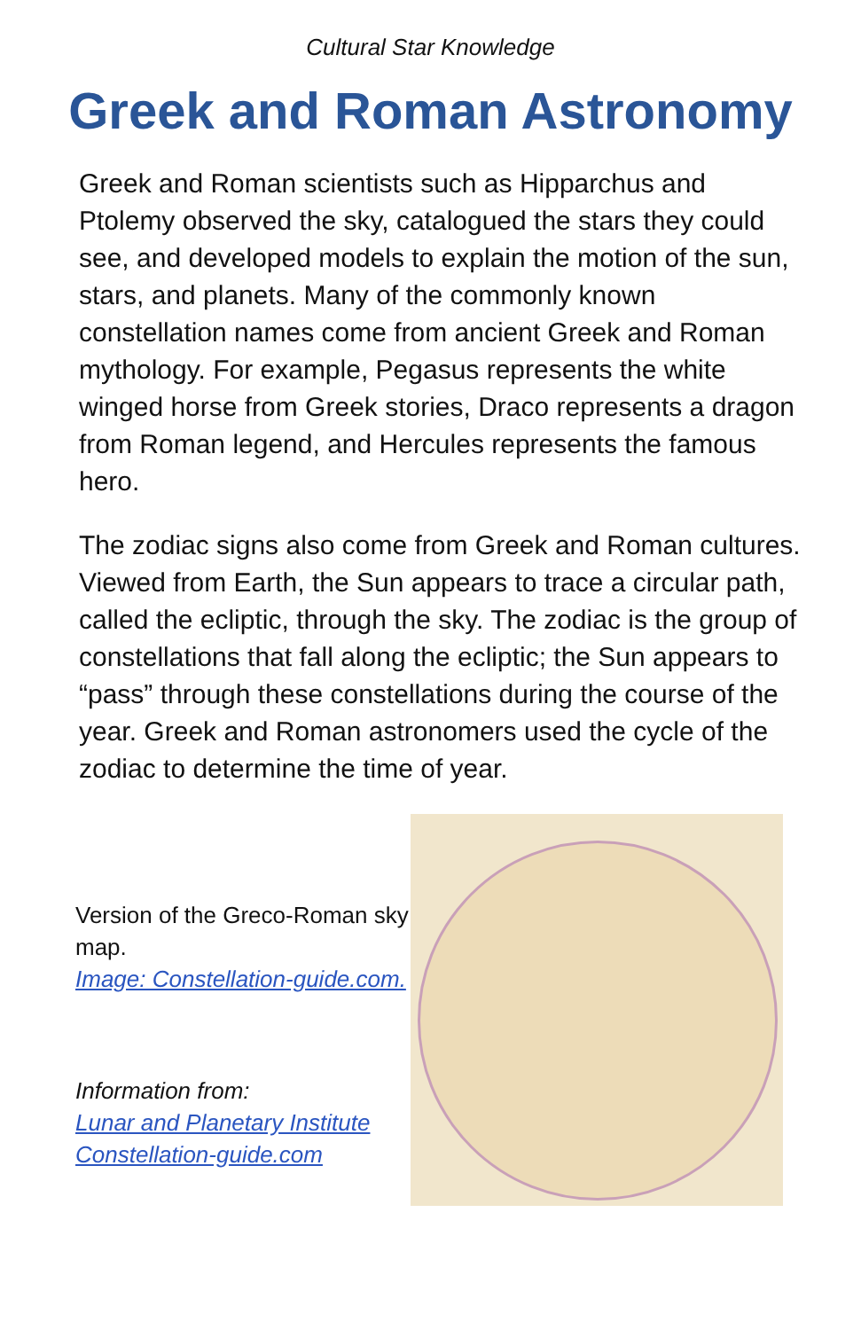Cultural Star Knowledge
Greek and Roman Astronomy
Greek and Roman scientists such as Hipparchus and Ptolemy observed the sky, catalogued the stars they could see, and developed models to explain the motion of the sun, stars, and planets. Many of the commonly known constellation names come from ancient Greek and Roman mythology. For example, Pegasus represents the white winged horse from Greek stories, Draco represents a dragon from Roman legend, and Hercules represents the famous hero.
The zodiac signs also come from Greek and Roman cultures. Viewed from Earth, the Sun appears to trace a circular path, called the ecliptic, through the sky. The zodiac is the group of constellations that fall along the ecliptic; the Sun appears to “pass” through these constellations during the course of the year. Greek and Roman astronomers used the cycle of the zodiac to determine the time of year.
Version of the Greco-Roman sky map.
Image: Constellation-guide.com.
Information from:
Lunar and Planetary Institute
Constellation-guide.com